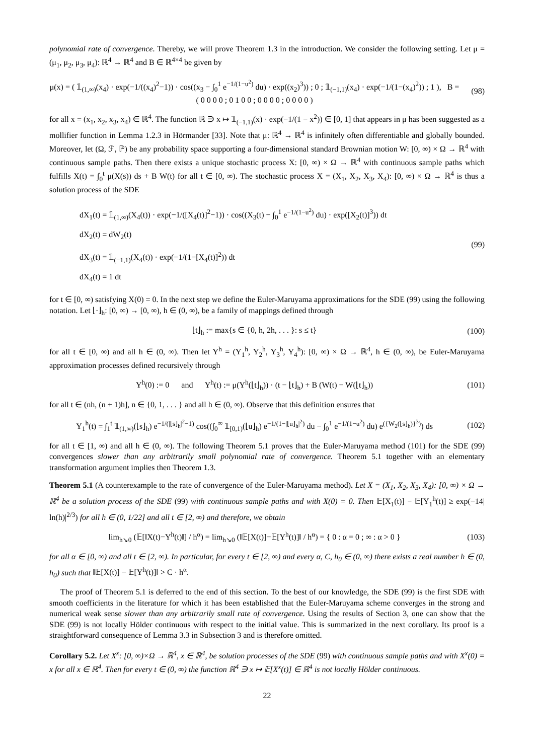polynomial rate of convergence. Thereby, we will prove Theorem 1.3 in the introduction. We consider the following setting. Let μ = (μ<sub>1</sub>, μ<sub>2</sub>, μ<sub>3</sub>, μ<sub>4</sub>): ℝ<sup>4</sup> → ℝ<sup>4</sup> and B ∈ ℝ<sup>4×4</sup> be given by
μ(x) = ( 𝟙<sub>(1,∞)</sub>(x<sub>4</sub>) · exp(−1/((x<sub>4</sub>)<sup>2</sup>−1)) · cos((x<sub>3</sub> − ∫<sub>0</sub><sup>1</sup> e<sup>−1/(1−u<sup>2</sup>)</sup> du) · exp((x<sub>2</sub>)<sup>3</sup>)) ; 0 ; 𝟙<sub>(−1,1)</sub>(x<sub>4</sub>) · exp(−1/(1−(x<sub>4</sub>)<sup>2</sup>)) ; 1 ), B = ( 0 0 0 0 ; 0 1 0 0 ; 0 0 0 0 ; 0 0 0 0 )
(98)
for all x = (x<sub>1</sub>, x<sub>2</sub>, x<sub>3</sub>, x<sub>4</sub>) ∈ ℝ<sup>4</sup>. The function ℝ ∋ x ↦ 𝟙<sub>(−1,1)</sub>(x) · exp(−1/(1 − x<sup>2</sup>)) ∈ [0, 1] that appears in μ has been suggested as a mollifier function in Lemma 1.2.3 in Hörmander [33]. Note that μ: ℝ<sup>4</sup> → ℝ<sup>4</sup> is infinitely often differentiable and globally bounded. Moreover, let (Ω, ℱ, ℙ) be any probability space supporting a four-dimensional standard Brownian motion W: [0, ∞) × Ω → ℝ<sup>4</sup> with continuous sample paths. Then there exists a unique stochastic process X: [0, ∞) × Ω → ℝ<sup>4</sup> with continuous sample paths which fulfills X(t) = ∫<sub>0</sub><sup>t</sup> μ(X(s)) ds + B W(t) for all t ∈ [0, ∞). The stochastic process X = (X<sub>1</sub>, X<sub>2</sub>, X<sub>3</sub>, X<sub>4</sub>): [0, ∞) × Ω → ℝ<sup>4</sup> is thus a solution process of the SDE
dX<sub>1</sub>(t) = 𝟙<sub>(1,∞)</sub>(X<sub>4</sub>(t)) · exp(−1/([X<sub>4</sub>(t)]<sup>2</sup>−1)) · cos((X<sub>3</sub>(t) − ∫<sub>0</sub><sup>1</sup> e<sup>−1/(1−u<sup>2</sup>)</sup> du) · exp([X<sub>2</sub>(t)]<sup>3</sup>)) dt
dX<sub>2</sub>(t) = dW<sub>2</sub>(t)
dX<sub>3</sub>(t) = 𝟙<sub>(−1,1)</sub>(X<sub>4</sub>(t)) · exp(−1/(1−[X<sub>4</sub>(t)]<sup>2</sup>)) dt
dX<sub>4</sub>(t) = 1 dt
(99)
for t ∈ [0, ∞) satisfying X(0) = 0. In the next step we define the Euler-Maruyama approximations for the SDE (99) using the following notation. Let ⌊·⌋<sub>h</sub>: [0, ∞) → [0, ∞), h ∈ (0, ∞), be a family of mappings defined through
⌊t⌋<sub>h</sub> := max{s ∈ {0, h, 2h, . . . }: s ≤ t}
(100)
for all t ∈ [0, ∞) and all h ∈ (0, ∞). Then let Y<sup>h</sup> = (Y<sub>1</sub><sup>h</sup>, Y<sub>2</sub><sup>h</sup>, Y<sub>3</sub><sup>h</sup>, Y<sub>4</sub><sup>h</sup>): [0, ∞) × Ω → ℝ<sup>4</sup>, h ∈ (0, ∞), be Euler-Maruyama approximation processes defined recursively through
Y<sup>h</sup>(0) := 0 and Y<sup>h</sup>(t) := μ(Y<sup>h</sup>(⌊t⌋<sub>h</sub>)) · (t − ⌊t⌋<sub>h</sub>) + B (W(t) − W(⌊t⌋<sub>h</sub>))
(101)
for all t ∈ (nh, (n + 1)h], n ∈ {0, 1, . . . } and all h ∈ (0, ∞). Observe that this definition ensures that
Y<sub>1</sub><sup>h</sup>(t) = ∫<sub>1</sub><sup>t</sup> 𝟙<sub>(1,∞)</sub>(⌊s⌋<sub>h</sub>) e<sup>−1/(|⌊s⌋<sub>h</sub>|<sup>2</sup>−1)</sup> cos((∫<sub>0</sub><sup>∞</sup> 𝟙<sub>[0,1)</sub>(⌊u⌋<sub>h</sub>) e<sup>−1/(1−|⌊u⌋<sub>h</sub>|<sup>2</sup>)</sup> du − ∫<sub>0</sub><sup>1</sup> e<sup>−1/(1−u<sup>2</sup>)</sup> du) e<sup>({W<sub>2</sub>(⌊s⌋<sub>h</sub>)}<sup>3</sup>)</sup>) ds
(102)
for all t ∈ [1, ∞) and all h ∈ (0, ∞). The following Theorem 5.1 proves that the Euler-Maruyama method (101) for the SDE (99) convergences slower than any arbitrarily small polynomial rate of convergence. Theorem 5.1 together with an elementary transformation argument implies then Theorem 1.3.
Theorem 5.1 (A counterexample to the rate of convergence of the Euler-Maruyama method). Let X = (X<sub>1</sub>, X<sub>2</sub>, X<sub>3</sub>, X<sub>4</sub>): [0, ∞) × Ω → ℝ<sup>4</sup> be a solution process of the SDE (99) with continuous sample paths and with X(0) = 0. Then 𝔼[X<sub>1</sub>(t)] − 𝔼[Y<sub>1</sub><sup>h</sup>(t)] ≥ exp(−14| ln(h)|<sup>2/3</sup>) for all h ∈ (0, 1/22] and all t ∈ [2, ∞) and therefore, we obtain
lim<sub>h↘0</sub> (𝔼[‖X(t)−Y<sup>h</sup>(t)‖] / h<sup>α</sup>) = lim<sub>h↘0</sub> (‖𝔼[X(t)]−𝔼[Y<sup>h</sup>(t)]‖ / h<sup>α</sup>) = { 0 : α = 0 ; ∞ : α > 0 }
(103)
for all α ∈ [0, ∞) and all t ∈ [2, ∞). In particular, for every t ∈ [2, ∞) and every α, C, h<sub>0</sub> ∈ (0, ∞) there exists a real number h ∈ (0, h<sub>0</sub>) such that ‖𝔼[X(t)] − 𝔼[Y<sup>h</sup>(t)]‖ > C · h<sup>α</sup>.
The proof of Theorem 5.1 is deferred to the end of this section. To the best of our knowledge, the SDE (99) is the first SDE with smooth coefficients in the literature for which it has been established that the Euler-Maruyama scheme converges in the strong and numerical weak sense slower than any arbitrarily small rate of convergence. Using the results of Section 3, one can show that the SDE (99) is not locally Hölder continuous with respect to the initial value. This is summarized in the next corollary. Its proof is a straightforward consequence of Lemma 3.3 in Subsection 3 and is therefore omitted.
Corollary 5.2. Let X<sup>x</sup>: [0, ∞)×Ω → ℝ<sup>4</sup>, x ∈ ℝ<sup>4</sup>, be solution processes of the SDE (99) with continuous sample paths and with X<sup>x</sup>(0) = x for all x ∈ ℝ<sup>4</sup>. Then for every t ∈ (0, ∞) the function ℝ<sup>4</sup> ∋ x ↦ 𝔼[X<sup>x</sup>(t)] ∈ ℝ<sup>4</sup> is not locally Hölder continuous.
22